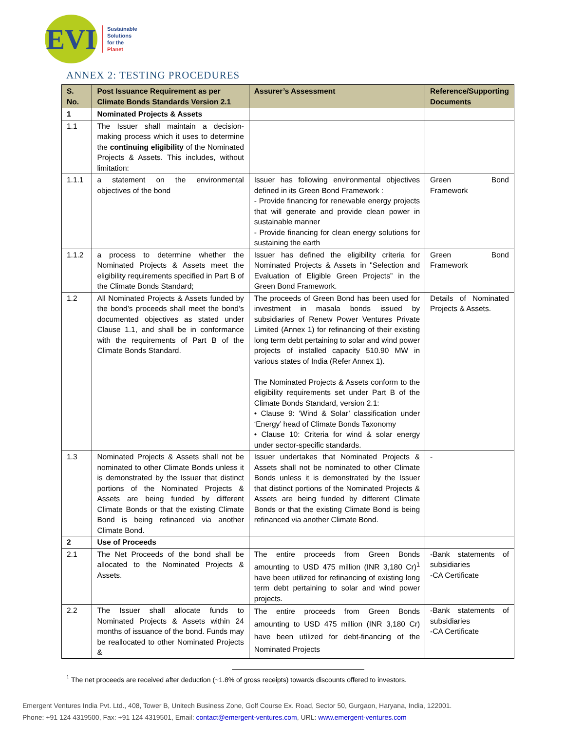EVI
Sustainable
Solutions
for the
Planet
ANNEX 2: TESTING PROCEDURES
| S. No. | Post Issuance Requirement as per Climate Bonds Standards Version 2.1 | Assurer’s Assessment | Reference/Supporting Documents |
| --- | --- | --- | --- |
| 1 | Nominated Projects & Assets | | |
| 1.1 | The Issuer shall maintain a decision-making process which it uses to determine the continuing eligibility of the Nominated Projects & Assets. This includes, without limitation: | | |
| 1.1.1 | a statement on the environmental objectives of the bond | Issuer has following environmental objectives defined in its Green Bond Framework : - Provide financing for renewable energy projects that will generate and provide clean power in sustainable manner - Provide financing for clean energy solutions for sustaining the earth | Green Bond Framework |
| 1.1.2 | a process to determine whether the Nominated Projects & Assets meet the eligibility requirements specified in Part B of the Climate Bonds Standard; | Issuer has defined the eligibility criteria for Nominated Projects & Assets in "Selection and Evaluation of Eligible Green Projects” in the Green Bond Framework. | Green Bond Framework |
| 1.2 | All Nominated Projects & Assets funded by the bond’s proceeds shall meet the bond’s documented objectives as stated under Clause 1.1, and shall be in conformance with the requirements of Part B of the Climate Bonds Standard. | The proceeds of Green Bond has been used for investment in masala bonds issued by subsidiaries of Renew Power Ventures Private Limited (Annex 1) for refinancing of their existing long term debt pertaining to solar and wind power projects of installed capacity 510.90 MW in various states of India (Refer Annex 1). The Nominated Projects & Assets conform to the eligibility requirements set under Part B of the Climate Bonds Standard, version 2.1: • Clause 9: ‘Wind & Solar’ classification under ‘Energy’ head of Climate Bonds Taxonomy • Clause 10: Criteria for wind & solar energy under sector-specific standards. | Details of Nominated Projects & Assets. |
| 1.3 | Nominated Projects & Assets shall not be nominated to other Climate Bonds unless it is demonstrated by the Issuer that distinct portions of the Nominated Projects & Assets are being funded by different Climate Bonds or that the existing Climate Bond is being refinanced via another Climate Bond. | Issuer undertakes that Nominated Projects & Assets shall not be nominated to other Climate Bonds unless it is demonstrated by the Issuer that distinct portions of the Nominated Projects & Assets are being funded by different Climate Bonds or that the existing Climate Bond is being refinanced via another Climate Bond. | - |
| 2 | Use of Proceeds | | |
| 2.1 | The Net Proceeds of the bond shall be allocated to the Nominated Projects & Assets. | The entire proceeds from Green Bonds amounting to USD 475 million (INR 3,180 Cr)<sup>1</sup> have been utilized for refinancing of existing long term debt pertaining to solar and wind power projects. | -Bank statements of subsidiaries -CA Certificate |
| 2.2 | The Issuer shall allocate funds to Nominated Projects & Assets within 24 months of issuance of the bond. Funds may be reallocated to other Nominated Projects & | The entire proceeds from Green Bonds amounting to USD 475 million (INR 3,180 Cr) have been utilized for debt-financing of the Nominated Projects | -Bank statements of subsidiaries -CA Certificate |
<sup>1</sup> The net proceeds are received after deduction (~1.8% of gross receipts) towards discounts offered to investors.
Emergent Ventures India Pvt. Ltd., 408, Tower B, Unitech Business Zone, Golf Course Ex. Road, Sector 50, Gurgaon, Haryana, India, 122001.
Phone: +91 124 4319500, Fax: +91 124 4319501, Email: contact@emergent-ventures.com, URL: www.emergent-ventures.com